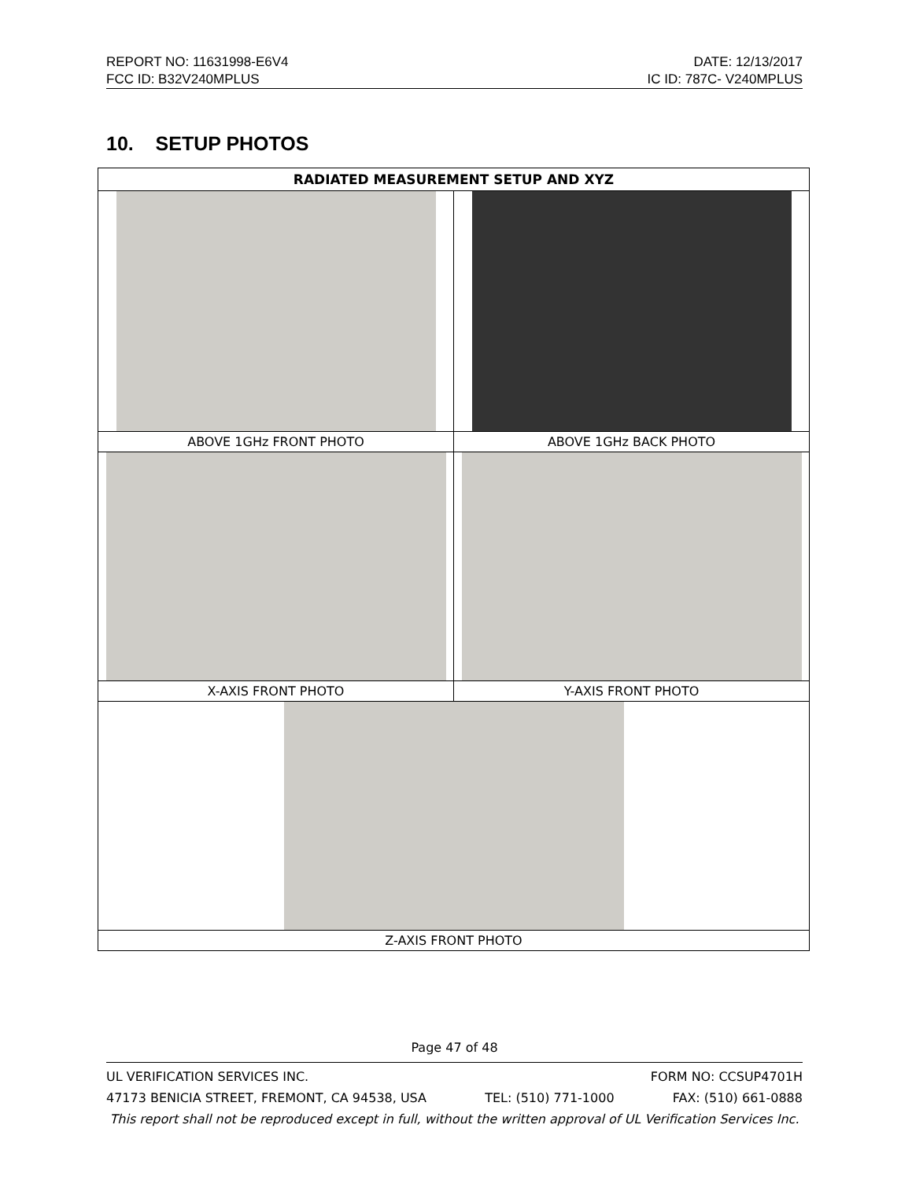REPORT NO: 11631998-E6V4 DATE: 12/13/2017
FCC ID: B32V240MPLUS IC ID: 787C- V240MPLUS
10. SETUP PHOTOS
| RADIATED MEASUREMENT SETUP AND XYZ | |
| --- | --- |
| ABOVE 1GHz FRONT PHOTO | ABOVE 1GHz BACK PHOTO |
| X-AXIS FRONT PHOTO | Y-AXIS FRONT PHOTO |
| Z-AXIS FRONT PHOTO | |
Page 47 of 48
UL VERIFICATION SERVICES INC. FORM NO: CCSUP4701H
47173 BENICIA STREET, FREMONT, CA 94538, USA TEL: (510) 771-1000 FAX: (510) 661-0888
This report shall not be reproduced except in full, without the written approval of UL Verification Services Inc.